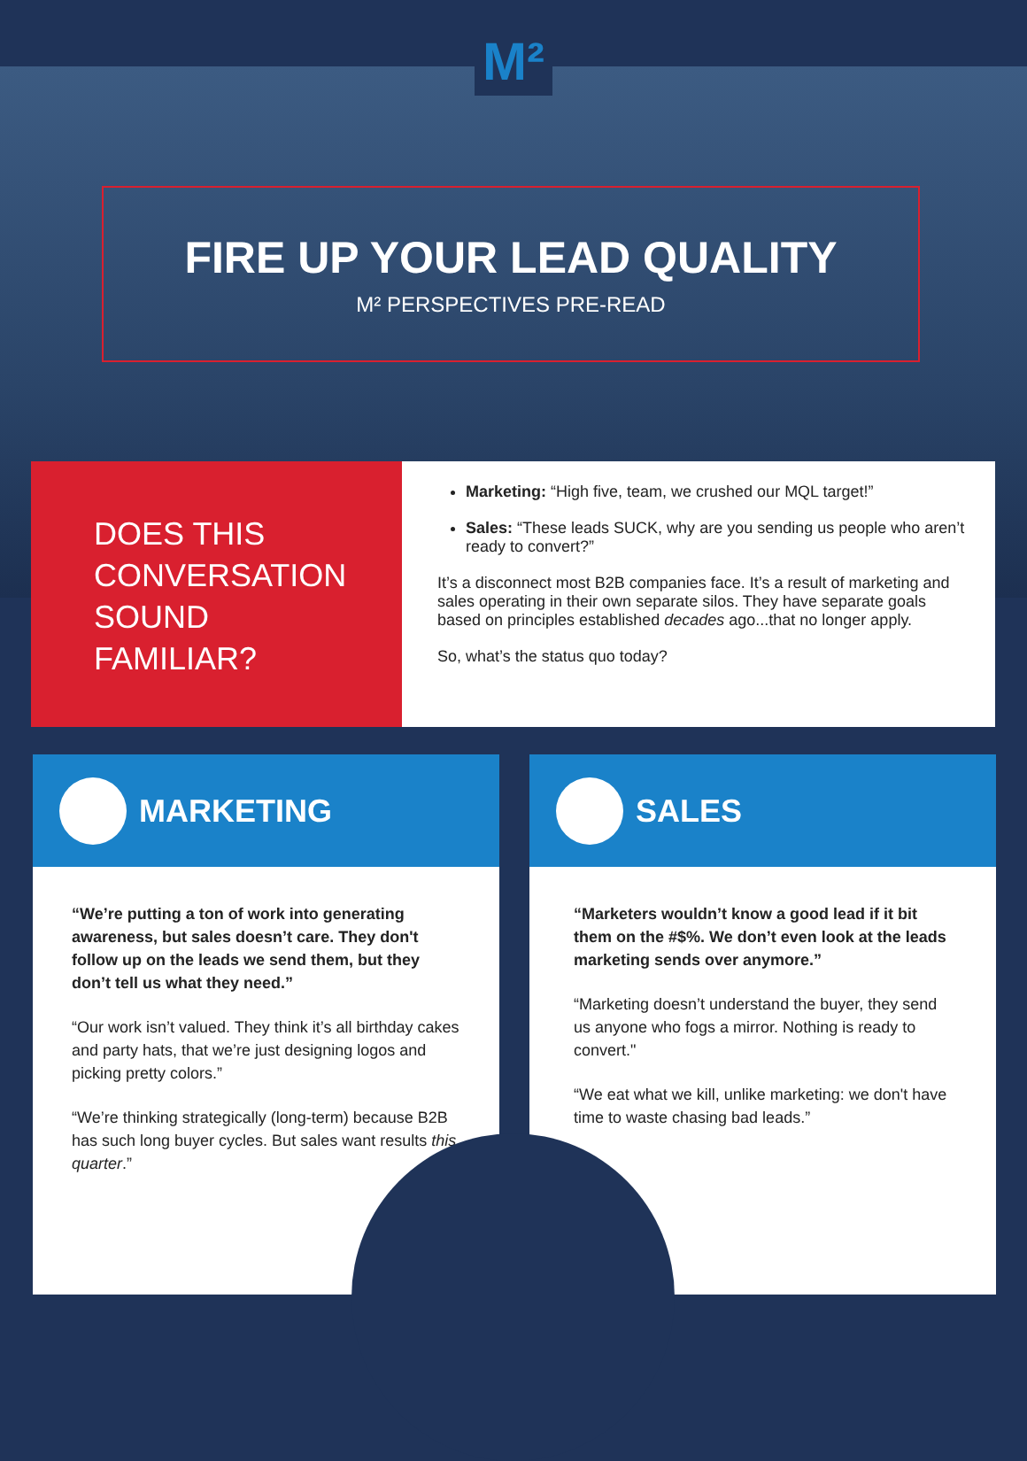M²
FIRE UP YOUR LEAD QUALITY
M² PERSPECTIVES PRE-READ
DOES THIS
CONVERSATION
SOUND
FAMILIAR?
Marketing: “High five, team, we crushed our MQL target!”
Sales: “These leads SUCK, why are you sending us people who aren’t ready to convert?”
It’s a disconnect most B2B companies face. It’s a result of marketing and sales operating in their own separate silos. They have separate goals based on principles established decades ago...that no longer apply.
So, what’s the status quo today?
MARKETING
“We’re putting a ton of work into generating awareness, but sales doesn’t care. They don't follow up on the leads we send them, but they don’t tell us what they need.”
“Our work isn’t valued. They think it’s all birthday cakes and party hats, that we’re just designing logos and picking pretty colors.”
“We’re thinking strategically (long-term) because B2B has such long buyer cycles. But sales want results this quarter.”
SALES
“Marketers wouldn’t know a good lead if it bit them on the #$%. We don’t even look at the leads marketing sends over anymore.”
“Marketing doesn’t understand the buyer, they send us anyone who fogs a mirror. Nothing is ready to convert."
“We eat what we kill, unlike marketing: we don't have time to waste chasing bad leads.”